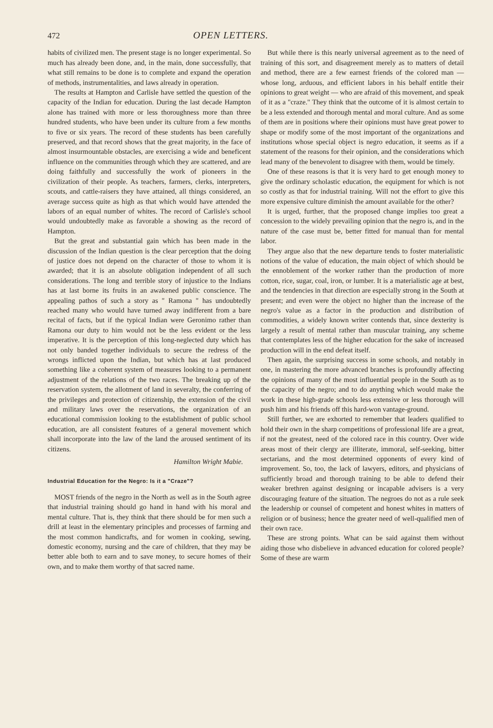472 OPEN LETTERS.
habits of civilized men. The present stage is no longer experimental. So much has already been done, and, in the main, done successfully, that what still remains to be done is to complete and expand the operation of methods, instrumentalities, and laws already in operation.
The results at Hampton and Carlisle have settled the question of the capacity of the Indian for education. During the last decade Hampton alone has trained with more or less thoroughness more than three hundred students, who have been under its culture from a few months to five or six years. The record of these students has been carefully preserved, and that record shows that the great majority, in the face of almost insurmountable obstacles, are exercising a wide and beneficent influence on the communities through which they are scattered, and are doing faithfully and successfully the work of pioneers in the civilization of their people. As teachers, farmers, clerks, interpreters, scouts, and cattle-raisers they have attained, all things considered, an average success quite as high as that which would have attended the labors of an equal number of whites. The record of Carlisle's school would undoubtedly make as favorable a showing as the record of Hampton.
But the great and substantial gain which has been made in the discussion of the Indian question is the clear perception that the doing of justice does not depend on the character of those to whom it is awarded; that it is an absolute obligation independent of all such considerations. The long and terrible story of injustice to the Indians has at last borne its fruits in an awakened public conscience. The appealing pathos of such a story as " Ramona " has undoubtedly reached many who would have turned away indifferent from a bare recital of facts, but if the typical Indian were Geronimo rather than Ramona our duty to him would not be the less evident or the less imperative. It is the perception of this long-neglected duty which has not only banded together individuals to secure the redress of the wrongs inflicted upon the Indian, but which has at last produced something like a coherent system of measures looking to a permanent adjustment of the relations of the two races. The breaking up of the reservation system, the allotment of land in severalty, the conferring of the privileges and protection of citizenship, the extension of the civil and military laws over the reservations, the organization of an educational commission looking to the establishment of public school education, are all consistent features of a general movement which shall incorporate into the law of the land the aroused sentiment of its citizens.
Hamilton Wright Mabie.
Industrial Education for the Negro: Is it a "Craze"?
MOST friends of the negro in the North as well as in the South agree that industrial training should go hand in hand with his moral and mental culture. That is, they think that there should be for men such a drill at least in the elementary principles and processes of farming and the most common handicrafts, and for women in cooking, sewing, domestic economy, nursing and the care of children, that they may be better able both to earn and to save money, to secure homes of their own, and to make them worthy of that sacred name.
But while there is this nearly universal agreement as to the need of training of this sort, and disagreement merely as to matters of detail and method, there are a few earnest friends of the colored man — whose long, arduous, and efficient labors in his behalf entitle their opinions to great weight — who are afraid of this movement, and speak of it as a "craze." They think that the outcome of it is almost certain to be a less extended and thorough mental and moral culture. And as some of them are in positions where their opinions must have great power to shape or modify some of the most important of the organizations and institutions whose special object is negro education, it seems as if a statement of the reasons for their opinion, and the considerations which lead many of the benevolent to disagree with them, would be timely.
One of these reasons is that it is very hard to get enough money to give the ordinary scholastic education, the equipment for which is not so costly as that for industrial training. Will not the effort to give this more expensive culture diminish the amount available for the other?
It is urged, further, that the proposed change implies too great a concession to the widely prevailing opinion that the negro is, and in the nature of the case must be, better fitted for manual than for mental labor.
They argue also that the new departure tends to foster materialistic notions of the value of education, the main object of which should be the ennoblement of the worker rather than the production of more cotton, rice, sugar, coal, iron, or lumber. It is a materialistic age at best, and the tendencies in that direction are especially strong in the South at present; and even were the object no higher than the increase of the negro's value as a factor in the production and distribution of commodities, a widely known writer contends that, since dexterity is largely a result of mental rather than muscular training, any scheme that contemplates less of the higher education for the sake of increased production will in the end defeat itself.
Then again, the surprising success in some schools, and notably in one, in mastering the more advanced branches is profoundly affecting the opinions of many of the most influential people in the South as to the capacity of the negro; and to do anything which would make the work in these high-grade schools less extensive or less thorough will push him and his friends off this hard-won vantage-ground.
Still further, we are exhorted to remember that leaders qualified to hold their own in the sharp competitions of professional life are a great, if not the greatest, need of the colored race in this country. Over wide areas most of their clergy are illiterate, immoral, self-seeking, bitter sectarians, and the most determined opponents of every kind of improvement. So, too, the lack of lawyers, editors, and physicians of sufficiently broad and thorough training to be able to defend their weaker brethren against designing or incapable advisers is a very discouraging feature of the situation. The negroes do not as a rule seek the leadership or counsel of competent and honest whites in matters of religion or of business; hence the greater need of well-qualified men of their own race.
These are strong points. What can be said against them without aiding those who disbelieve in advanced education for colored people? Some of these are warm